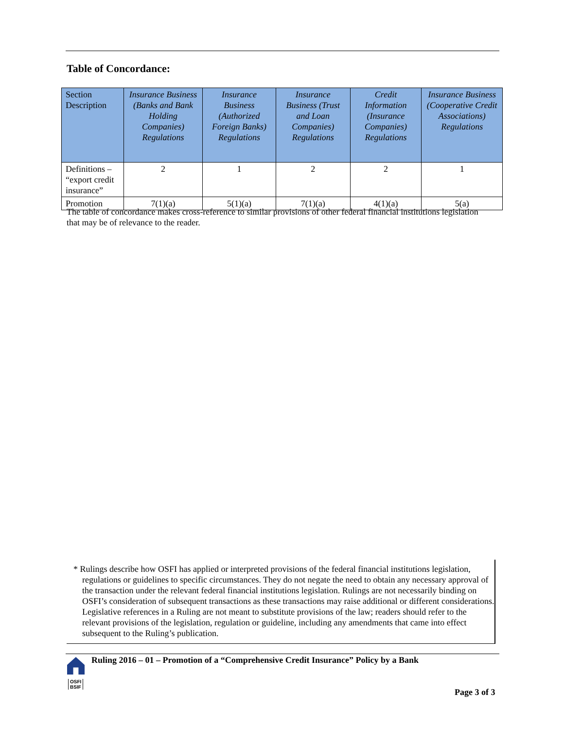Table of Concordance:
| Section Description | Insurance Business (Banks and Bank Holding Companies) Regulations | Insurance Business (Authorized Foreign Banks) Regulations | Insurance Business (Trust and Loan Companies) Regulations | Credit Information (Insurance Companies) Regulations | Insurance Business (Cooperative Credit Associations) Regulations |
| --- | --- | --- | --- | --- | --- |
| Definitions – “export credit insurance” | 2 | 1 | 2 | 2 | 1 |
| Promotion | 7(1)(a) | 5(1)(a) | 7(1)(a) | 4(1)(a) | 5(a) |
The table of concordance makes cross-reference to similar provisions of other federal financial institutions legislation that may be of relevance to the reader.
* Rulings describe how OSFI has applied or interpreted provisions of the federal financial institutions legislation, regulations or guidelines to specific circumstances. They do not negate the need to obtain any necessary approval of the transaction under the relevant federal financial institutions legislation. Rulings are not necessarily binding on OSFI’s consideration of subsequent transactions as these transactions may raise additional or different considerations. Legislative references in a Ruling are not meant to substitute provisions of the law; readers should refer to the relevant provisions of the legislation, regulation or guideline, including any amendments that came into effect subsequent to the Ruling’s publication.
OSFI
BSIF
Ruling 2016 – 01 – Promotion of a “Comprehensive Credit Insurance” Policy by a Bank
Page 3 of 3